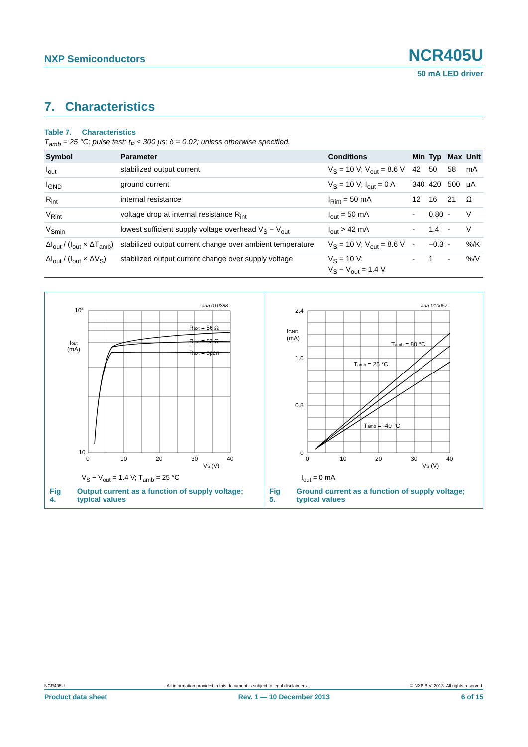NXP Semiconductors
NCR405U
50 mA LED driver
7. Characteristics
Table 7. Characteristics
T<sub>amb</sub> = 25 °C; pulse test: t<sub>P</sub> ≤ 300 μs; δ = 0.02; unless otherwise specified.
| Symbol | Parameter | Conditions | Min | Typ | Max | Unit |
| --- | --- | --- | --- | --- | --- | --- |
| I<sub>out</sub> | stabilized output current | V<sub>S</sub> = 10 V; V<sub>out</sub> = 8.6 V | 42 | 50 | 58 | mA |
| I<sub>GND</sub> | ground current | V<sub>S</sub> = 10 V; I<sub>out</sub> = 0 A | 340 | 420 | 500 | μA |
| R<sub>int</sub> | internal resistance | I<sub>Rint</sub> = 50 mA | 12 | 16 | 21 | Ω |
| V<sub>Rint</sub> | voltage drop at internal resistance R<sub>int</sub> | I<sub>out</sub> = 50 mA | - | 0.80 | - | V |
| V<sub>Smin</sub> | lowest sufficient supply voltage overhead V<sub>S</sub> − V<sub>out</sub> | I<sub>out</sub> > 42 mA | - | 1.4 | - | V |
| ΔI<sub>out</sub> / (I<sub>out</sub> × ΔT<sub>amb</sub>) | stabilized output current change over ambient temperature | V<sub>S</sub> = 10 V; V<sub>out</sub> = 8.6 V | - | −0.3 | - | %/K |
| ΔI<sub>out</sub> / (I<sub>out</sub> × ΔV<sub>S</sub>) | stabilized output current change over supply voltage | V<sub>S</sub> = 10 V; V<sub>S</sub> − V<sub>out</sub> = 1.4 V | - | 1 | - | %/V |
aaa-010288
102
10
Iout
(mA)
Rext = 56 Ω
Rext = 82 Ω
Rext = open
0
10
20
30
40
VS (V)
V<sub>S</sub> − V<sub>out</sub> = 1.4 V; T<sub>amb</sub> = 25 °C
Fig 4. Output current as a function of supply voltage; typical values
aaa-010057
2.4
1.6
0.8
0
IGND
(mA)
Tamb = 80 °C
Tamb = 25 °C
Tamb = -40 °C
0
10
20
30
40
VS (V)
I<sub>out</sub> = 0 mA
Fig 5. Ground current as a function of supply voltage; typical values
NCR405U All information provided in this document is subject to legal disclaimers. © NXP B.V. 2013. All rights reserved.
Product data sheet Rev. 1 — 10 December 2013 6 of 15